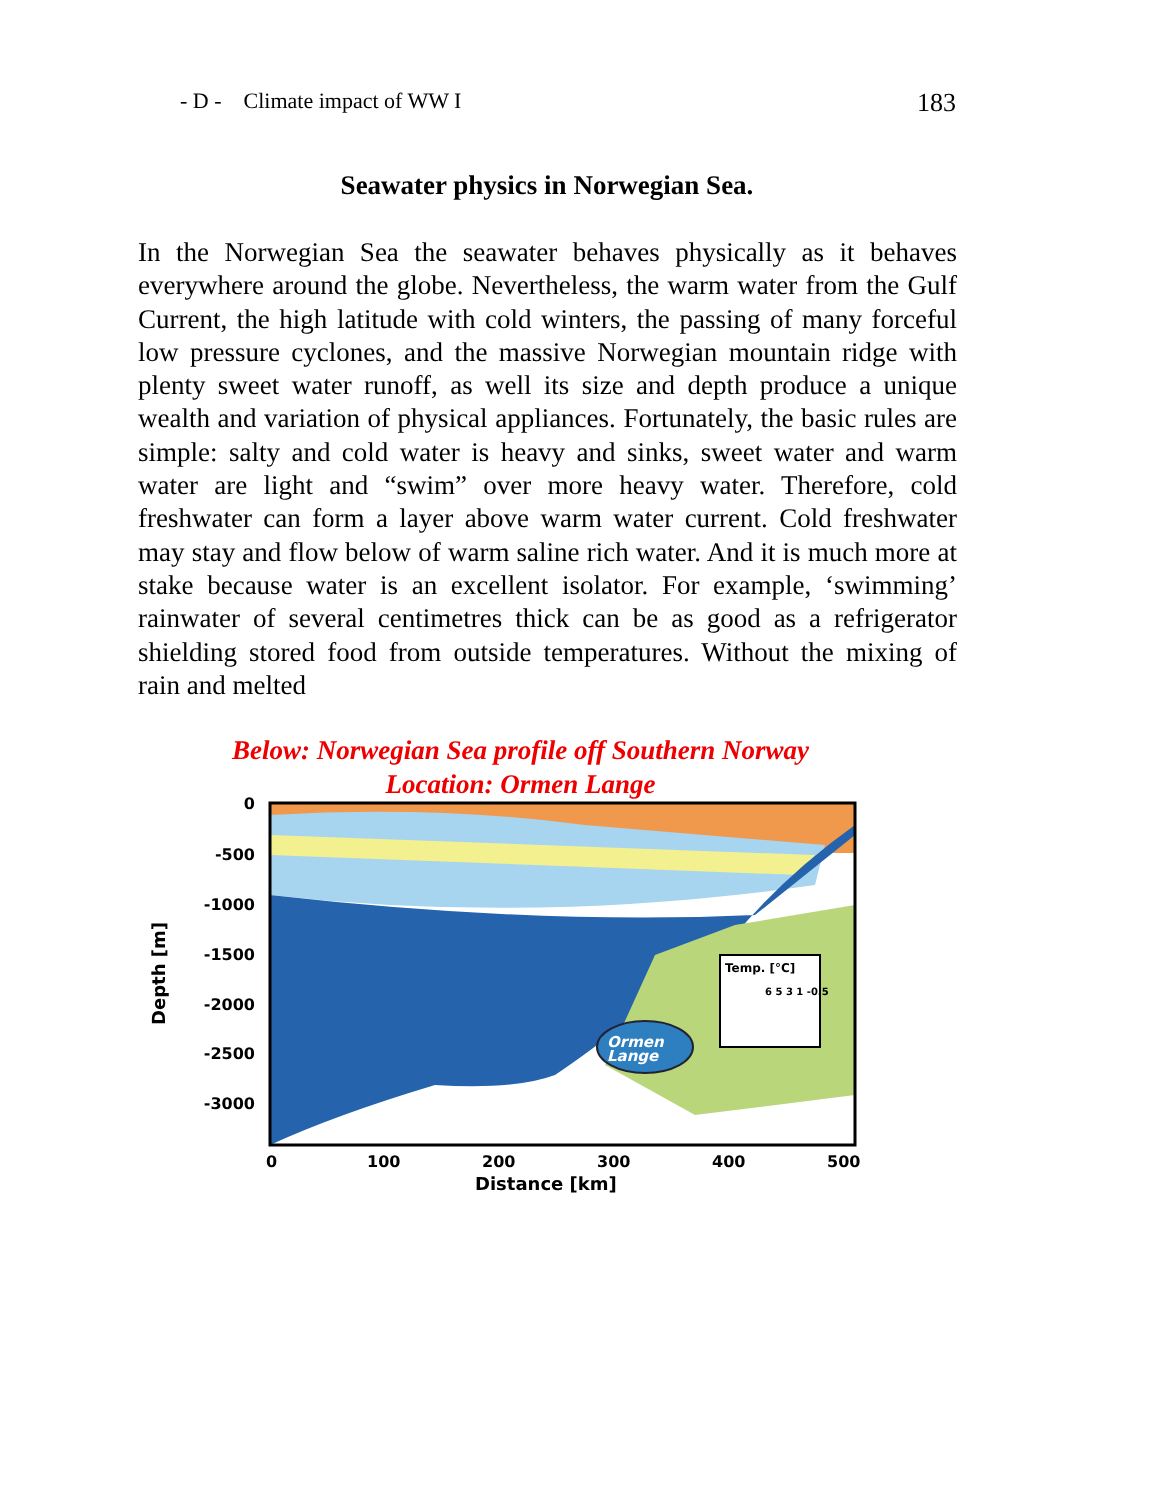- D - Climate impact of WW I 183
Seawater physics in Norwegian Sea.
In the Norwegian Sea the seawater behaves physically as it behaves everywhere around the globe. Nevertheless, the warm water from the Gulf Current, the high latitude with cold winters, the passing of many forceful low pressure cyclones, and the massive Norwegian mountain ridge with plenty sweet water runoff, as well its size and depth produce a unique wealth and variation of physical appliances. Fortunately, the basic rules are simple: salty and cold water is heavy and sinks, sweet water and warm water are light and “swim” over more heavy water. Therefore, cold freshwater can form a layer above warm water current. Cold freshwater may stay and flow below of warm saline rich water. And it is much more at stake because water is an excellent isolator. For example, ‘swimming’ rainwater of several centimetres thick can be as good as a refrigerator shielding stored food from outside temperatures. Without the mixing of rain and melted
Below: Norwegian Sea profile off Southern Norway
Location: Ormen Lange
Ormen
Lange
Temp. [°C]
6 5 3 1 -0.5
0
-500
-1000
-1500
-2000
-2500
-3000
Depth [m]
0
100
200
300
400
500
Distance [km]